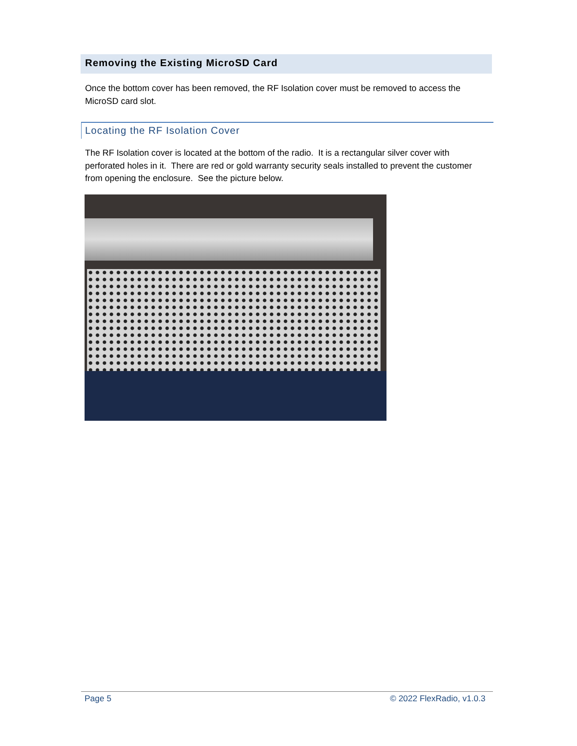Removing the Existing MicroSD Card
Once the bottom cover has been removed, the RF Isolation cover must be removed to access the MicroSD card slot.
Locating the RF Isolation Cover
The RF Isolation cover is located at the bottom of the radio. It is a rectangular silver cover with perforated holes in it. There are red or gold warranty security seals installed to prevent the customer from opening the enclosure. See the picture below.
Page 5 © 2022 FlexRadio, v1.0.3